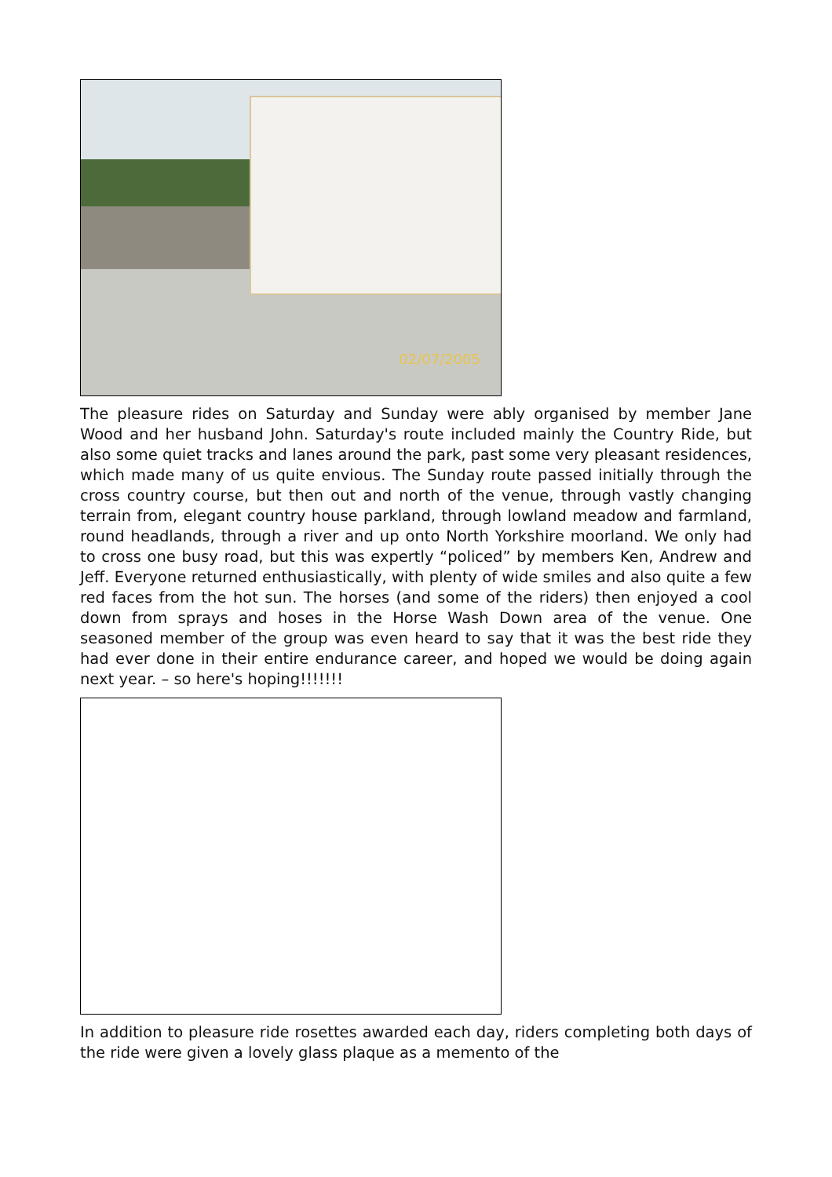02/07/2005
The pleasure rides on Saturday and Sunday were ably organised by member Jane Wood and her husband John. Saturday's route included mainly the Country Ride, but also some quiet tracks and lanes around the park, past some very pleasant residences, which made many of us quite envious. The Sunday route passed initially through the cross country course, but then out and north of the venue, through vastly changing terrain from, elegant country house parkland, through lowland meadow and farmland, round headlands, through a river and up onto North Yorkshire moorland. We only had to cross one busy road, but this was expertly “policed” by members Ken, Andrew and Jeff. Everyone returned enthusiastically, with plenty of wide smiles and also quite a few red faces from the hot sun. The horses (and some of the riders) then enjoyed a cool down from sprays and hoses in the Horse Wash Down area of the venue. One seasoned member of the group was even heard to say that it was the best ride they had ever done in their entire endurance career, and hoped we would be doing again next year. – so here's hoping!!!!!!!
In addition to pleasure ride rosettes awarded each day, riders completing both days of the ride were given a lovely glass plaque as a memento of the